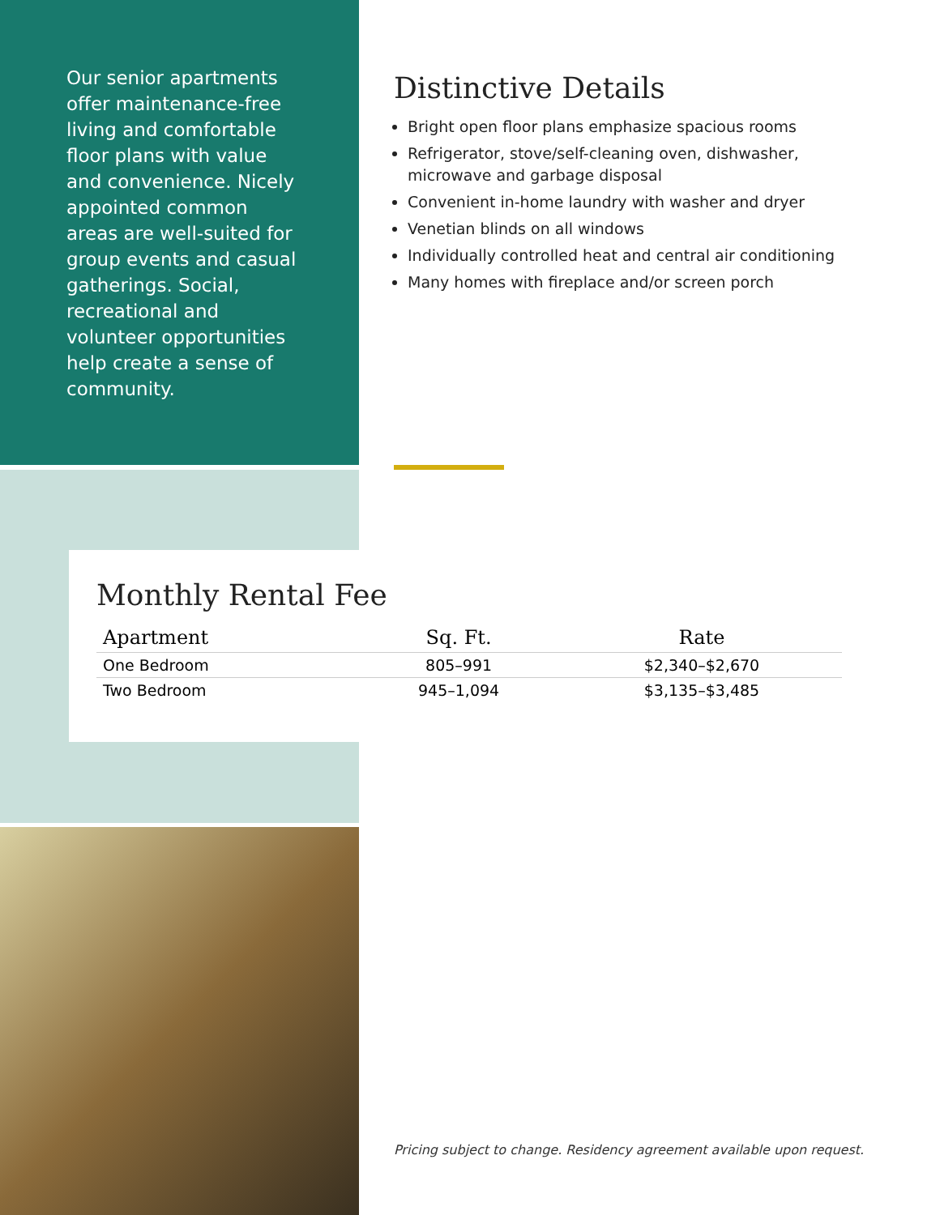Our senior apartments offer maintenance-free living and comfortable floor plans with value and convenience. Nicely appointed common areas are well-suited for group events and casual gatherings. Social, recreational and volunteer opportunities help create a sense of community.
Distinctive Details
Bright open floor plans emphasize spacious rooms
Refrigerator, stove/self-cleaning oven, dishwasher, microwave and garbage disposal
Convenient in-home laundry with washer and dryer
Venetian blinds on all windows
Individually controlled heat and central air conditioning
Many homes with fireplace and/or screen porch
Monthly Rental Fee
| Apartment | Sq. Ft. | Rate |
| --- | --- | --- |
| One Bedroom | 805–991 | $2,340–$2,670 |
| Two Bedroom | 945–1,094 | $3,135–$3,485 |
Pricing subject to change. Residency agreement available upon request.